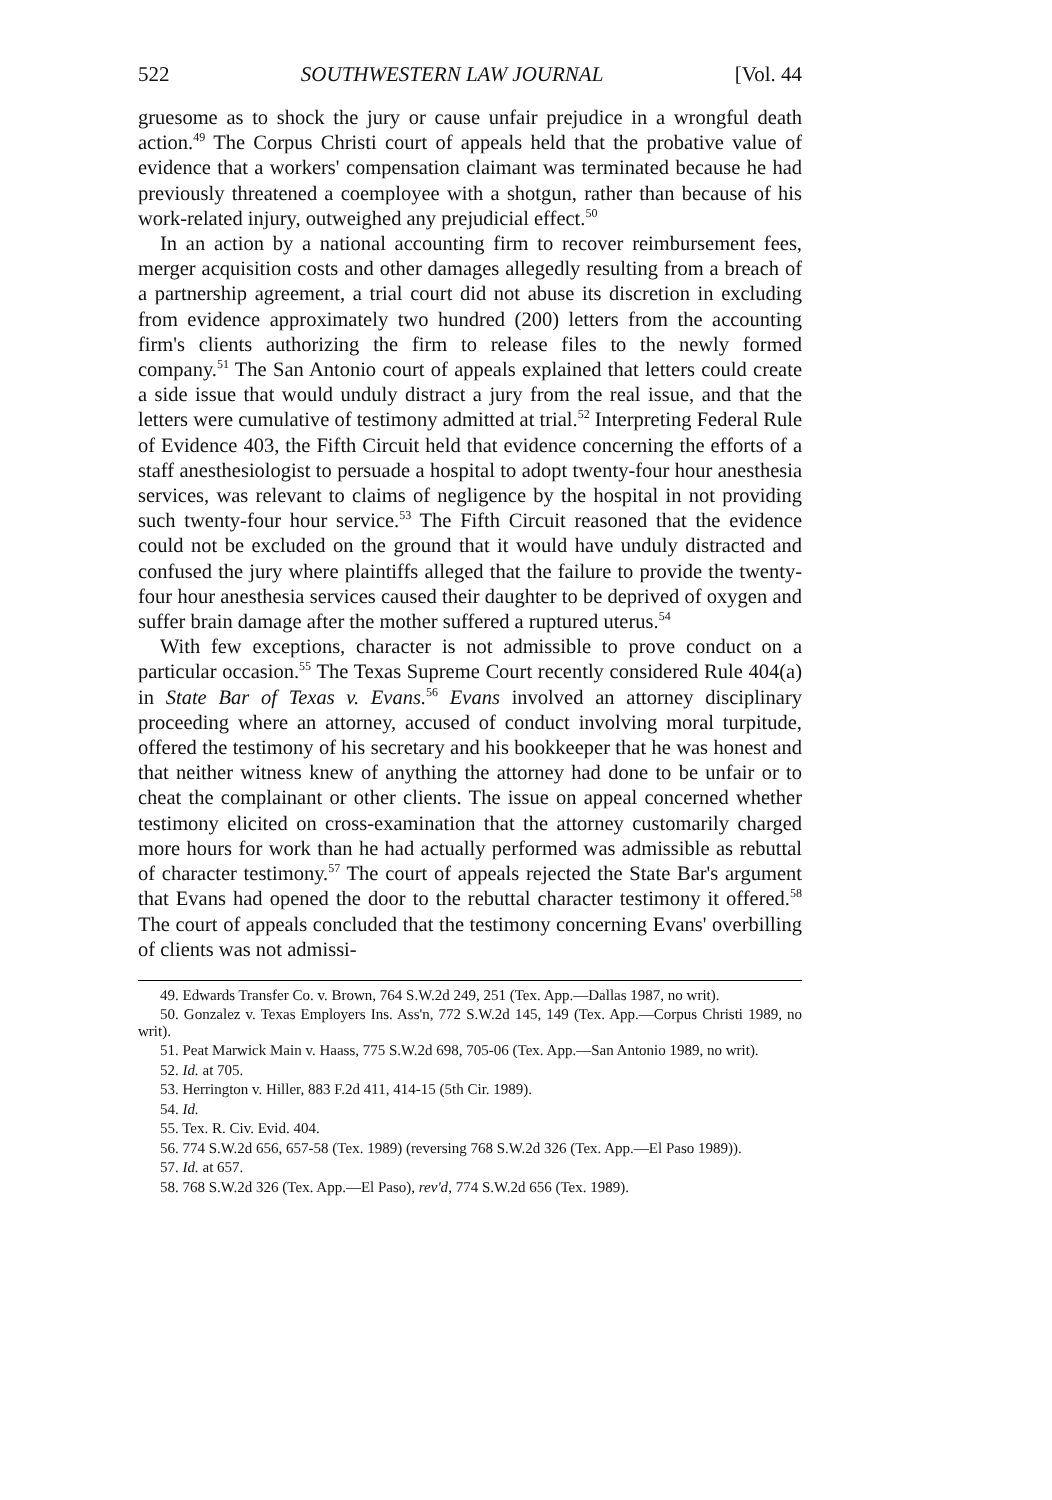522 SOUTHWESTERN LAW JOURNAL [Vol. 44
gruesome as to shock the jury or cause unfair prejudice in a wrongful death action.<sup>49</sup> The Corpus Christi court of appeals held that the probative value of evidence that a workers' compensation claimant was terminated because he had previously threatened a coemployee with a shotgun, rather than because of his work-related injury, outweighed any prejudicial effect.<sup>50</sup>
In an action by a national accounting firm to recover reimbursement fees, merger acquisition costs and other damages allegedly resulting from a breach of a partnership agreement, a trial court did not abuse its discretion in excluding from evidence approximately two hundred (200) letters from the accounting firm's clients authorizing the firm to release files to the newly formed company.<sup>51</sup> The San Antonio court of appeals explained that letters could create a side issue that would unduly distract a jury from the real issue, and that the letters were cumulative of testimony admitted at trial.<sup>52</sup> Interpreting Federal Rule of Evidence 403, the Fifth Circuit held that evidence concerning the efforts of a staff anesthesiologist to persuade a hospital to adopt twenty-four hour anesthesia services, was relevant to claims of negligence by the hospital in not providing such twenty-four hour service.<sup>53</sup> The Fifth Circuit reasoned that the evidence could not be excluded on the ground that it would have unduly distracted and confused the jury where plaintiffs alleged that the failure to provide the twenty-four hour anesthesia services caused their daughter to be deprived of oxygen and suffer brain damage after the mother suffered a ruptured uterus.<sup>54</sup>
With few exceptions, character is not admissible to prove conduct on a particular occasion.<sup>55</sup> The Texas Supreme Court recently considered Rule 404(a) in State Bar of Texas v. Evans.<sup>56</sup> Evans involved an attorney disciplinary proceeding where an attorney, accused of conduct involving moral turpitude, offered the testimony of his secretary and his bookkeeper that he was honest and that neither witness knew of anything the attorney had done to be unfair or to cheat the complainant or other clients. The issue on appeal concerned whether testimony elicited on cross-examination that the attorney customarily charged more hours for work than he had actually performed was admissible as rebuttal of character testimony.<sup>57</sup> The court of appeals rejected the State Bar's argument that Evans had opened the door to the rebuttal character testimony it offered.<sup>58</sup> The court of appeals concluded that the testimony concerning Evans' overbilling of clients was not admissi-
49. Edwards Transfer Co. v. Brown, 764 S.W.2d 249, 251 (Tex. App.—Dallas 1987, no writ).
50. Gonzalez v. Texas Employers Ins. Ass'n, 772 S.W.2d 145, 149 (Tex. App.—Corpus Christi 1989, no writ).
51. Peat Marwick Main v. Haass, 775 S.W.2d 698, 705-06 (Tex. App.—San Antonio 1989, no writ).
52. Id. at 705.
53. Herrington v. Hiller, 883 F.2d 411, 414-15 (5th Cir. 1989).
54. Id.
55. Tex. R. Civ. Evid. 404.
56. 774 S.W.2d 656, 657-58 (Tex. 1989) (reversing 768 S.W.2d 326 (Tex. App.—El Paso 1989)).
57. Id. at 657.
58. 768 S.W.2d 326 (Tex. App.—El Paso), rev'd, 774 S.W.2d 656 (Tex. 1989).